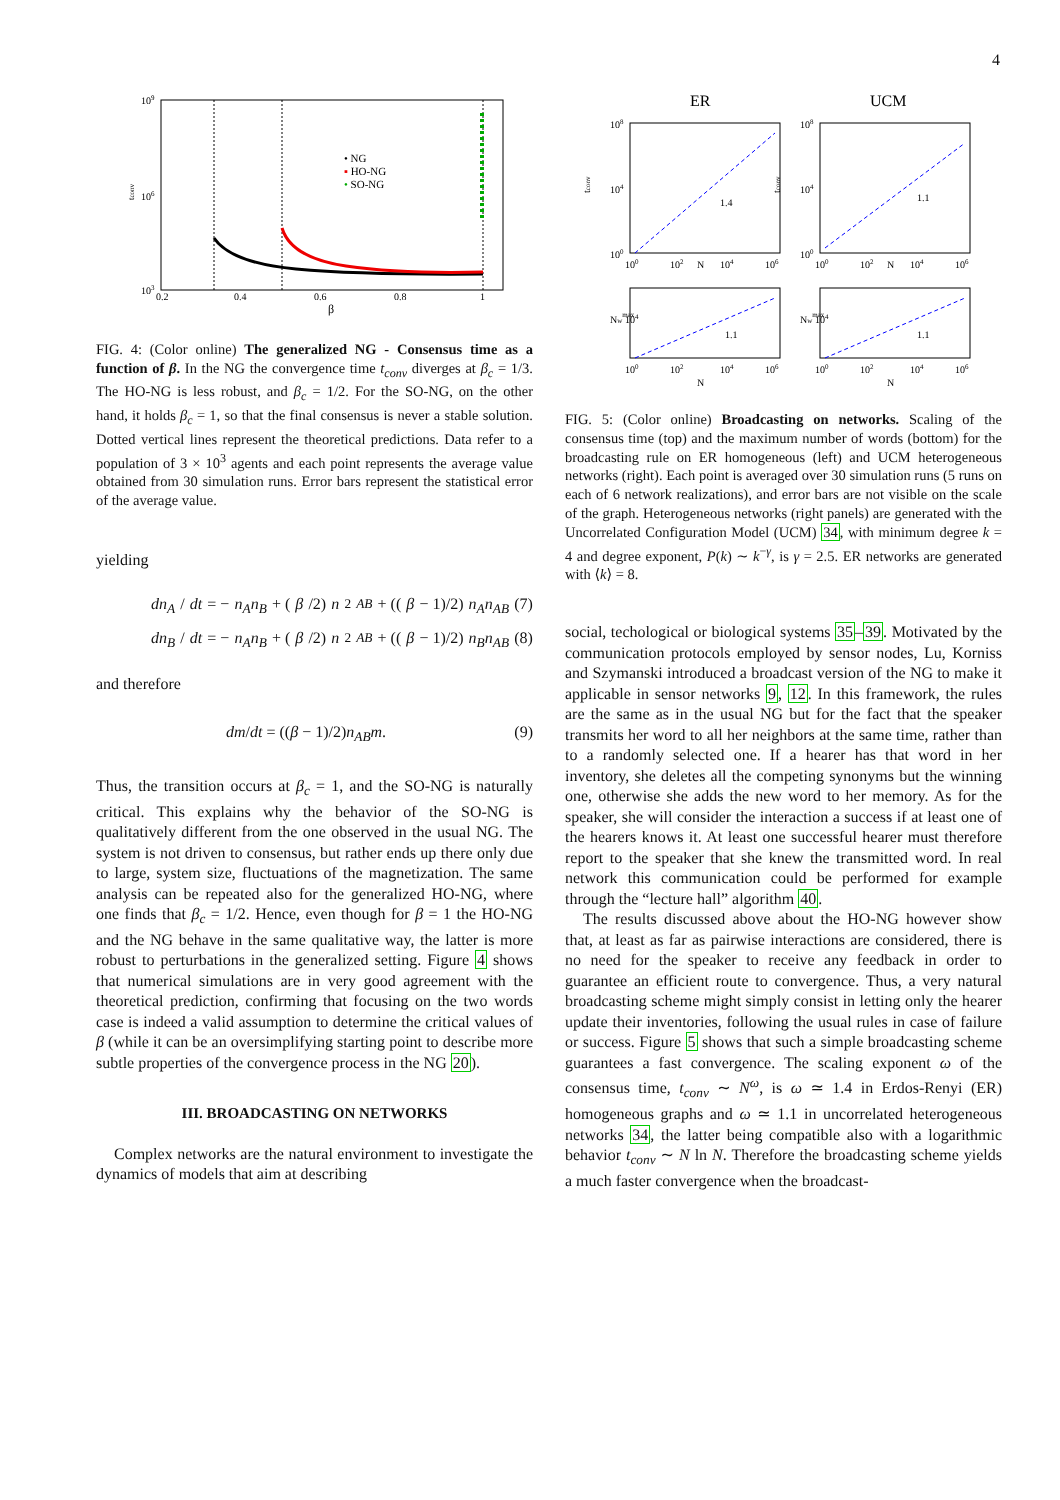4
109
106
103
tconv
0.2
0.4
0.6
0.8
1
β
• NG
▪ HO-NG
• SO-NG
FIG. 4: (Color online) The generalized NG - Consensus time as a function of β. In the NG the convergence time t<sub>conv</sub> diverges at β<sub>c</sub> = 1/3. The HO-NG is less robust, and β<sub>c</sub> = 1/2. For the SO-NG, on the other hand, it holds β<sub>c</sub> = 1, so that the final consensus is never a stable solution. Dotted vertical lines represent the theoretical predictions. Data refer to a population of 3 × 10<sup>3</sup> agents and each point represents the average value obtained from 30 simulation runs. Error bars represent the statistical error of the average value.
yielding
dn<sub>A</sub> / dt = − n<sub>A</sub>n<sub>B</sub> + (β /2) n<sup>2</sup><sub>AB</sub> + ((β − 1)/2) n<sub>A</sub>n<sub>AB</sub> (7)
dn<sub>B</sub> / dt = − n<sub>A</sub>n<sub>B</sub> + (β /2) n<sup>2</sup><sub>AB</sub> + ((β − 1)/2) n<sub>B</sub>n<sub>AB</sub> (8)
and therefore
dm/dt = ((β − 1)/2)n<sub>AB</sub>m. (9)
Thus, the transition occurs at β<sub>c</sub> = 1, and the SO-NG is naturally critical. This explains why the behavior of the SO-NG is qualitatively different from the one observed in the usual NG. The system is not driven to consensus, but rather ends up there only due to large, system size, fluctuations of the magnetization. The same analysis can be repeated also for the generalized HO-NG, where one finds that β<sub>c</sub> = 1/2. Hence, even though for β = 1 the HO-NG and the NG behave in the same qualitative way, the latter is more robust to perturbations in the generalized setting. Figure 4 shows that numerical simulations are in very good agreement with the theoretical prediction, confirming that focusing on the two words case is indeed a valid assumption to determine the critical values of β (while it can be an oversimplifying starting point to describe more subtle properties of the convergence process in the NG 20).
III. BROADCASTING ON NETWORKS
Complex networks are the natural environment to investigate the dynamics of models that aim at describing
ER
UCM
tconv
108
104
100
1.4
tconv
108
104
100
1.1
100
102
N
104
106
100
102
N
104
106
Nwmax
104
1.1
Nwmax
104
1.1
100
102
104
106
N
100
102
104
106
N
FIG. 5: (Color online) Broadcasting on networks. Scaling of the consensus time (top) and the maximum number of words (bottom) for the broadcasting rule on ER homogeneous (left) and UCM heterogeneous networks (right). Each point is averaged over 30 simulation runs (5 runs on each of 6 network realizations), and error bars are not visible on the scale of the graph. Heterogeneous networks (right panels) are generated with the Uncorrelated Configuration Model (UCM) 34, with minimum degree k = 4 and degree exponent, P(k) ∼ k<sup>−γ</sup>, is γ = 2.5. ER networks are generated with ⟨k⟩ = 8.
social, techological or biological systems 35–39. Motivated by the communication protocols employed by sensor nodes, Lu, Korniss and Szymanski introduced a broadcast version of the NG to make it applicable in sensor networks 9, 12. In this framework, the rules are the same as in the usual NG but for the fact that the speaker transmits her word to all her neighbors at the same time, rather than to a randomly selected one. If a hearer has that word in her inventory, she deletes all the competing synonyms but the winning one, otherwise she adds the new word to her memory. As for the speaker, she will consider the interaction a success if at least one of the hearers knows it. At least one successful hearer must therefore report to the speaker that she knew the transmitted word. In real network this communication could be performed for example through the “lecture hall” algorithm 40.
The results discussed above about the HO-NG however show that, at least as far as pairwise interactions are considered, there is no need for the speaker to receive any feedback in order to guarantee an efficient route to convergence. Thus, a very natural broadcasting scheme might simply consist in letting only the hearer update their inventories, following the usual rules in case of failure or success. Figure 5 shows that such a simple broadcasting scheme guarantees a fast convergence. The scaling exponent ω of the consensus time, t<sub>conv</sub> ∼ N<sup>ω</sup>, is ω ≃ 1.4 in Erdos-Renyi (ER) homogeneous graphs and ω ≃ 1.1 in uncorrelated heterogeneous networks 34, the latter being compatible also with a logarithmic behavior t<sub>conv</sub> ∼ N ln N. Therefore the broadcasting scheme yields a much faster convergence when the broadcast-